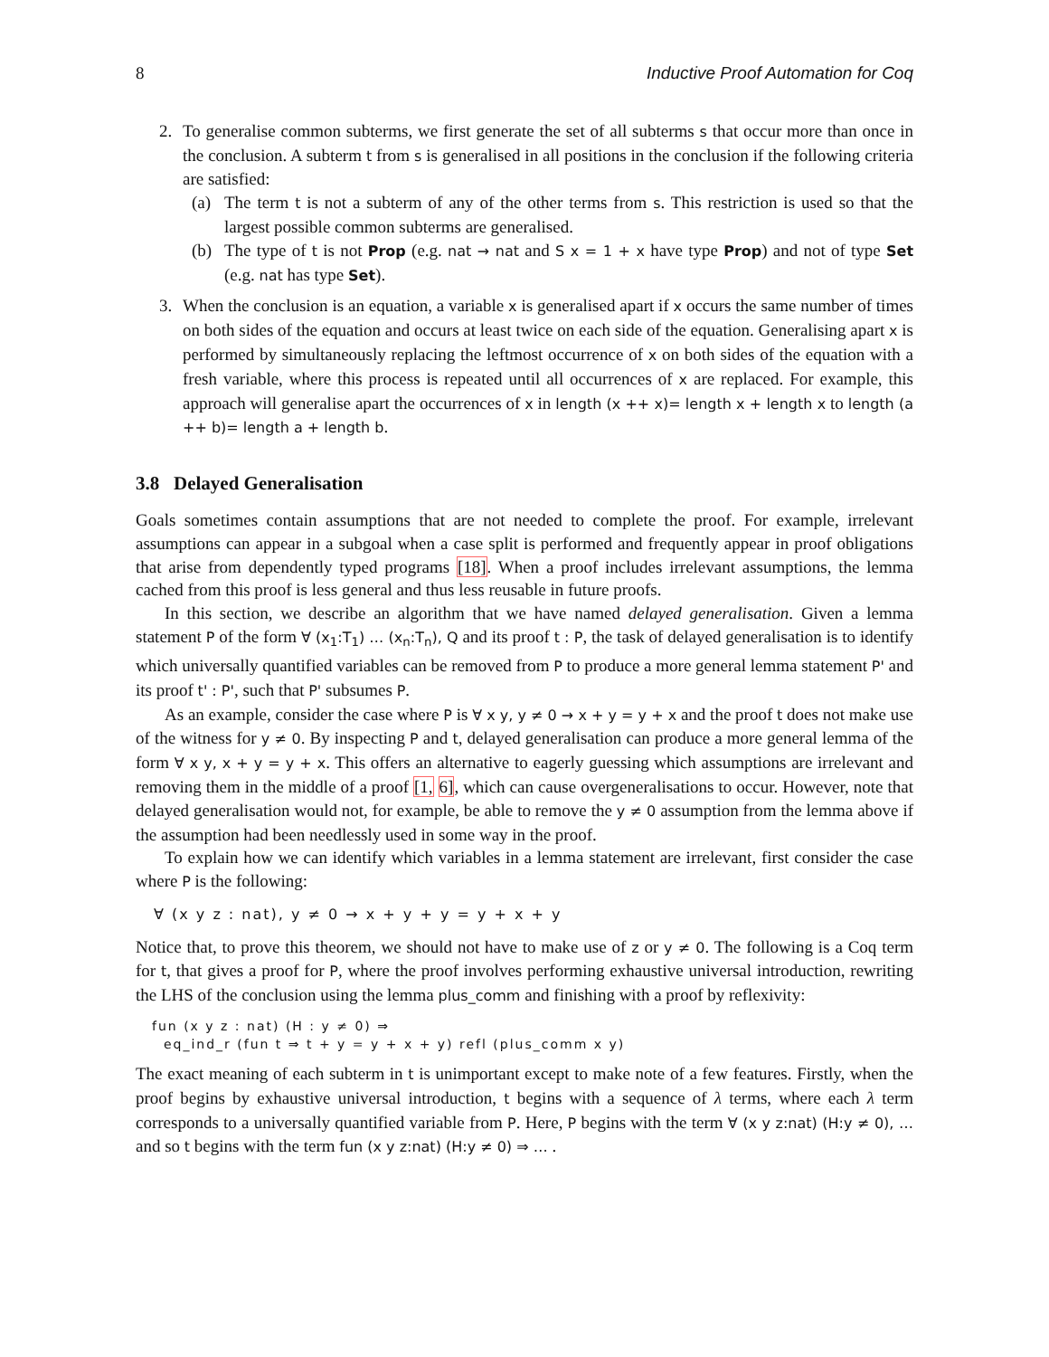8 Inductive Proof Automation for Coq
2. To generalise common subterms, we first generate the set of all subterms s that occur more than once in the conclusion. A subterm t from s is generalised in all positions in the conclusion if the following criteria are satisfied:
(a) The term t is not a subterm of any of the other terms from s. This restriction is used so that the largest possible common subterms are generalised.
(b) The type of t is not Prop (e.g. nat → nat and S x = 1 + x have type Prop) and not of type Set (e.g. nat has type Set).
3. When the conclusion is an equation, a variable x is generalised apart if x occurs the same number of times on both sides of the equation and occurs at least twice on each side of the equation. Generalising apart x is performed by simultaneously replacing the leftmost occurrence of x on both sides of the equation with a fresh variable, where this process is repeated until all occurrences of x are replaced. For example, this approach will generalise apart the occurrences of x in length (x ++ x)= length x + length x to length (a ++ b)= length a + length b.
3.8 Delayed Generalisation
Goals sometimes contain assumptions that are not needed to complete the proof. For example, irrelevant assumptions can appear in a subgoal when a case split is performed and frequently appear in proof obligations that arise from dependently typed programs [18]. When a proof includes irrelevant assumptions, the lemma cached from this proof is less general and thus less reusable in future proofs.
In this section, we describe an algorithm that we have named delayed generalisation. Given a lemma statement P of the form ∀ (x<sub>1</sub>:T<sub>1</sub>) … (x<sub>n</sub>:T<sub>n</sub>), Q and its proof t : P, the task of delayed generalisation is to identify which universally quantified variables can be removed from P to produce a more general lemma statement P' and its proof t' : P', such that P' subsumes P.
As an example, consider the case where P is ∀ x y, y ≠ 0 → x + y = y + x and the proof t does not make use of the witness for y ≠ 0. By inspecting P and t, delayed generalisation can produce a more general lemma of the form ∀ x y, x + y = y + x. This offers an alternative to eagerly guessing which assumptions are irrelevant and removing them in the middle of a proof [1, 6], which can cause overgeneralisations to occur. However, note that delayed generalisation would not, for example, be able to remove the y ≠ 0 assumption from the lemma above if the assumption had been needlessly used in some way in the proof.
To explain how we can identify which variables in a lemma statement are irrelevant, first consider the case where P is the following:
∀ (x y z : nat), y ≠ 0 → x + y + y = y + x + y
Notice that, to prove this theorem, we should not have to make use of z or y ≠ 0. The following is a Coq term for t, that gives a proof for P, where the proof involves performing exhaustive universal introduction, rewriting the LHS of the conclusion using the lemma plus_comm and finishing with a proof by reflexivity:
fun (x y z : nat) (H : y ≠ 0) ⇒
eq_ind_r (fun t ⇒ t + y = y + x + y) refl (plus_comm x y)
The exact meaning of each subterm in t is unimportant except to make note of a few features. Firstly, when the proof begins by exhaustive universal introduction, t begins with a sequence of λ terms, where each λ term corresponds to a universally quantified variable from P. Here, P begins with the term ∀ (x y z:nat) (H:y ≠ 0), … and so t begins with the term fun (x y z:nat) (H:y ≠ 0) ⇒ … .